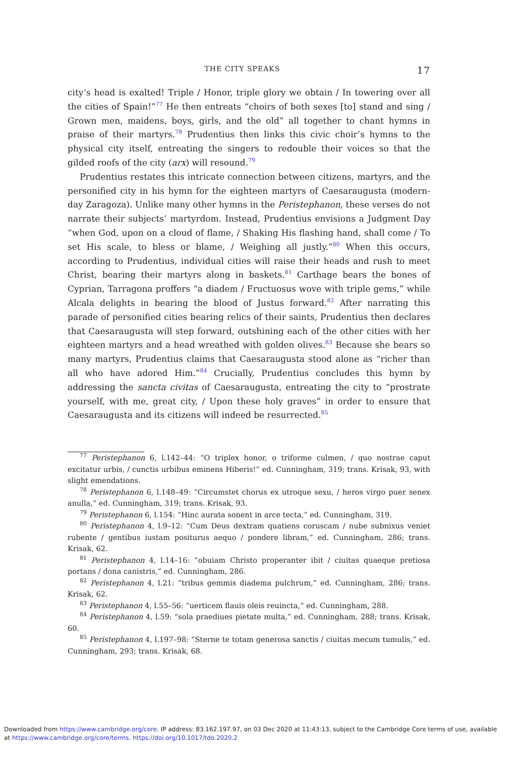THE CITY SPEAKS 17
city’s head is exalted! Triple / Honor, triple glory we obtain / In towering over all the cities of Spain!”<sup>77</sup> He then entreats “choirs of both sexes [to] stand and sing / Grown men, maidens, boys, girls, and the old” all together to chant hymns in praise of their martyrs.<sup>78</sup> Prudentius then links this civic choir’s hymns to the physical city itself, entreating the singers to redouble their voices so that the gilded roofs of the city (arx) will resound.<sup>79</sup>
Prudentius restates this intricate connection between citizens, martyrs, and the personified city in his hymn for the eighteen martyrs of Caesaraugusta (modern-day Zaragoza). Unlike many other hymns in the Peristephanon, these verses do not narrate their subjects’ martyrdom. Instead, Prudentius envisions a Judgment Day “when God, upon on a cloud of flame, / Shaking His flashing hand, shall come / To set His scale, to bless or blame, / Weighing all justly.”<sup>80</sup> When this occurs, according to Prudentius, individual cities will raise their heads and rush to meet Christ, bearing their martyrs along in baskets.<sup>81</sup> Carthage bears the bones of Cyprian, Tarragona proffers “a diadem / Fructuosus wove with triple gems,” while Alcala delights in bearing the blood of Justus forward.<sup>82</sup> After narrating this parade of personified cities bearing relics of their saints, Prudentius then declares that Caesaraugusta will step forward, outshining each of the other cities with her eighteen martyrs and a head wreathed with golden olives.<sup>83</sup> Because she bears so many martyrs, Prudentius claims that Caesaraugusta stood alone as “richer than all who have adored Him.”<sup>84</sup> Crucially, Prudentius concludes this hymn by addressing the sancta civitas of Caesaraugusta, entreating the city to “prostrate yourself, with me, great city, / Upon these holy graves” in order to ensure that Caesaraugusta and its citizens will indeed be resurrected.<sup>85</sup>
<sup>77</sup> Peristephanon 6, l.142–44: “O triplex honor, o triforme culmen, / quo nostrae caput excitatur urbis, / cunctis urbibus eminens Hiberis!” ed. Cunningham, 319; trans. Krisak, 93, with slight emendations.
<sup>78</sup> Peristephanon 6, l.148–49: “Circumstet chorus ex utroque sexu, / heros virgo puer senex anulla,” ed. Cunningham, 319; trans. Krisak, 93.
<sup>79</sup> Peristephanon 6, l.154: “Hinc aurata sonent in arce tecta,” ed. Cunningham, 319.
<sup>80</sup> Peristephanon 4, l.9–12: “Cum Deus dextram quatiens coruscam / nube subnixus veniet rubente / gentibus iustam positurus aequo / pondere libram,” ed. Cunningham, 286; trans. Krisak, 62.
<sup>81</sup> Peristephanon 4, l.14–16: “obuiam Christo properanter ibit / ciuitas quaeque pretiosa portans / dona canistris,” ed. Cunningham, 286.
<sup>82</sup> Peristephanon 4, l.21: “tribus gemmis diadema pulchrum,” ed. Cunningham, 286; trans. Krisak, 62.
<sup>83</sup> Peristephanon 4, l.55–56: “uerticem flauis oleis reuincta,” ed. Cunningham, 288.
<sup>84</sup> Peristephanon 4, l.59: “sola praediues pietate multa,” ed. Cunningham, 288; trans. Krisak, 60.
<sup>85</sup> Peristephanon 4, l.197–98: “Sterne te totam generosa sanctis / ciuitas mecum tumulis,” ed. Cunningham, 293; trans. Krisak, 68.
Downloaded from https://www.cambridge.org/core. IP address: 83.162.197.97, on 03 Dec 2020 at 11:43:13, subject to the Cambridge Core terms of use, available
at https://www.cambridge.org/core/terms. https://doi.org/10.1017/tdo.2020.2